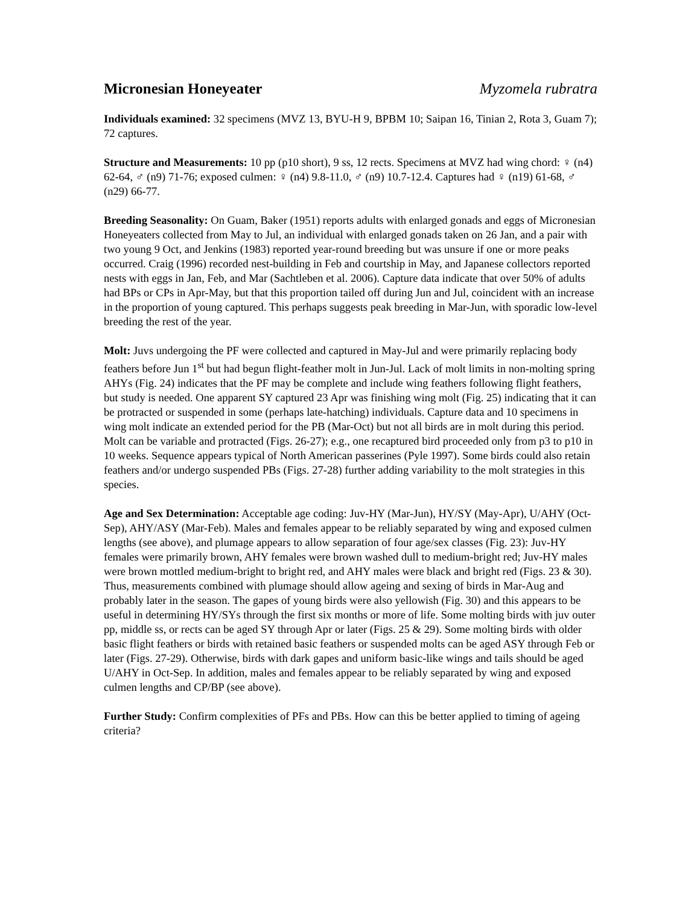Micronesian Honeyeater Myzomela rubratra
Individuals examined: 32 specimens (MVZ 13, BYU-H 9, BPBM 10; Saipan 16, Tinian 2, Rota 3, Guam 7); 72 captures.
Structure and Measurements: 10 pp (p10 short), 9 ss, 12 rects. Specimens at MVZ had wing chord: ♀ (n4) 62-64, ♂ (n9) 71-76; exposed culmen: ♀ (n4) 9.8-11.0, ♂ (n9) 10.7-12.4. Captures had ♀ (n19) 61-68, ♂ (n29) 66-77.
Breeding Seasonality: On Guam, Baker (1951) reports adults with enlarged gonads and eggs of Micronesian Honeyeaters collected from May to Jul, an individual with enlarged gonads taken on 26 Jan, and a pair with two young 9 Oct, and Jenkins (1983) reported year-round breeding but was unsure if one or more peaks occurred. Craig (1996) recorded nest-building in Feb and courtship in May, and Japanese collectors reported nests with eggs in Jan, Feb, and Mar (Sachtleben et al. 2006). Capture data indicate that over 50% of adults had BPs or CPs in Apr-May, but that this proportion tailed off during Jun and Jul, coincident with an increase in the proportion of young captured. This perhaps suggests peak breeding in Mar-Jun, with sporadic low-level breeding the rest of the year.
Molt: Juvs undergoing the PF were collected and captured in May-Jul and were primarily replacing body feathers before Jun 1<sup>st</sup> but had begun flight-feather molt in Jun-Jul. Lack of molt limits in non-molting spring AHYs (Fig. 24) indicates that the PF may be complete and include wing feathers following flight feathers, but study is needed. One apparent SY captured 23 Apr was finishing wing molt (Fig. 25) indicating that it can be protracted or suspended in some (perhaps late-hatching) individuals. Capture data and 10 specimens in wing molt indicate an extended period for the PB (Mar-Oct) but not all birds are in molt during this period. Molt can be variable and protracted (Figs. 26-27); e.g., one recaptured bird proceeded only from p3 to p10 in 10 weeks. Sequence appears typical of North American passerines (Pyle 1997). Some birds could also retain feathers and/or undergo suspended PBs (Figs. 27-28) further adding variability to the molt strategies in this species.
Age and Sex Determination: Acceptable age coding: Juv-HY (Mar-Jun), HY/SY (May-Apr), U/AHY (Oct-Sep), AHY/ASY (Mar-Feb). Males and females appear to be reliably separated by wing and exposed culmen lengths (see above), and plumage appears to allow separation of four age/sex classes (Fig. 23): Juv-HY females were primarily brown, AHY females were brown washed dull to medium-bright red; Juv-HY males were brown mottled medium-bright to bright red, and AHY males were black and bright red (Figs. 23 & 30). Thus, measurements combined with plumage should allow ageing and sexing of birds in Mar-Aug and probably later in the season. The gapes of young birds were also yellowish (Fig. 30) and this appears to be useful in determining HY/SYs through the first six months or more of life. Some molting birds with juv outer pp, middle ss, or rects can be aged SY through Apr or later (Figs. 25 & 29). Some molting birds with older basic flight feathers or birds with retained basic feathers or suspended molts can be aged ASY through Feb or later (Figs. 27-29). Otherwise, birds with dark gapes and uniform basic-like wings and tails should be aged U/AHY in Oct-Sep. In addition, males and females appear to be reliably separated by wing and exposed culmen lengths and CP/BP (see above).
Further Study: Confirm complexities of PFs and PBs. How can this be better applied to timing of ageing criteria?